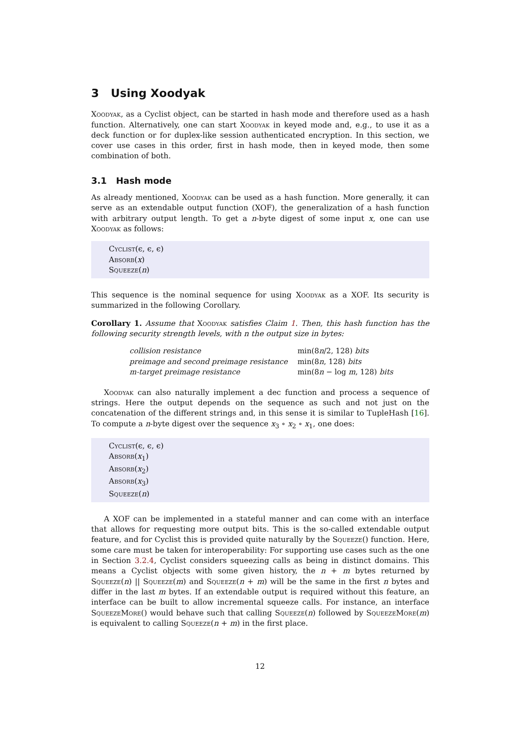3 Using Xoodyak
Xoodyak, as a Cyclist object, can be started in hash mode and therefore used as a hash function. Alternatively, one can start Xoodyak in keyed mode and, e.g., to use it as a deck function or for duplex-like session authenticated encryption. In this section, we cover use cases in this order, first in hash mode, then in keyed mode, then some combination of both.
3.1 Hash mode
As already mentioned, Xoodyak can be used as a hash function. More generally, it can serve as an extendable output function (XOF), the generalization of a hash function with arbitrary output length. To get a n-byte digest of some input x, one can use Xoodyak as follows:
Cyclist(ϵ, ϵ, ϵ)
Absorb(x)
Squeeze(n)
This sequence is the nominal sequence for using Xoodyak as a XOF. Its security is summarized in the following Corollary.
Corollary 1. Assume that Xoodyak satisfies Claim 1. Then, this hash function has the following security strength levels, with n the output size in bytes:
| collision resistance | min(8 n /2, 128) bits |
| preimage and second preimage resistance | min(8 n , 128) bits |
| m-target preimage resistance | min(8 n − log m , 128) bits |
Xoodyak can also naturally implement a dec function and process a sequence of strings. Here the output depends on the sequence as such and not just on the concatenation of the different strings and, in this sense it is similar to TupleHash [16]. To compute a n-byte digest over the sequence x<sub>3</sub> ∘ x<sub>2</sub> ∘ x<sub>1</sub>, one does:
Cyclist(ϵ, ϵ, ϵ)
Absorb(x<sub>1</sub>)
Absorb(x<sub>2</sub>)
Absorb(x<sub>3</sub>)
Squeeze(n)
A XOF can be implemented in a stateful manner and can come with an interface that allows for requesting more output bits. This is the so-called extendable output feature, and for Cyclist this is provided quite naturally by the Squeeze() function. Here, some care must be taken for interoperability: For supporting use cases such as the one in Section 3.2.4, Cyclist considers squeezing calls as being in distinct domains. This means a Cyclist objects with some given history, the n + m bytes returned by Squeeze(n) || Squeeze(m) and Squeeze(n + m) will be the same in the first n bytes and differ in the last m bytes. If an extendable output is required without this feature, an interface can be built to allow incremental squeeze calls. For instance, an interface SqueezeMore() would behave such that calling Squeeze(n) followed by SqueezeMore(m) is equivalent to calling Squeeze(n + m) in the first place.
12